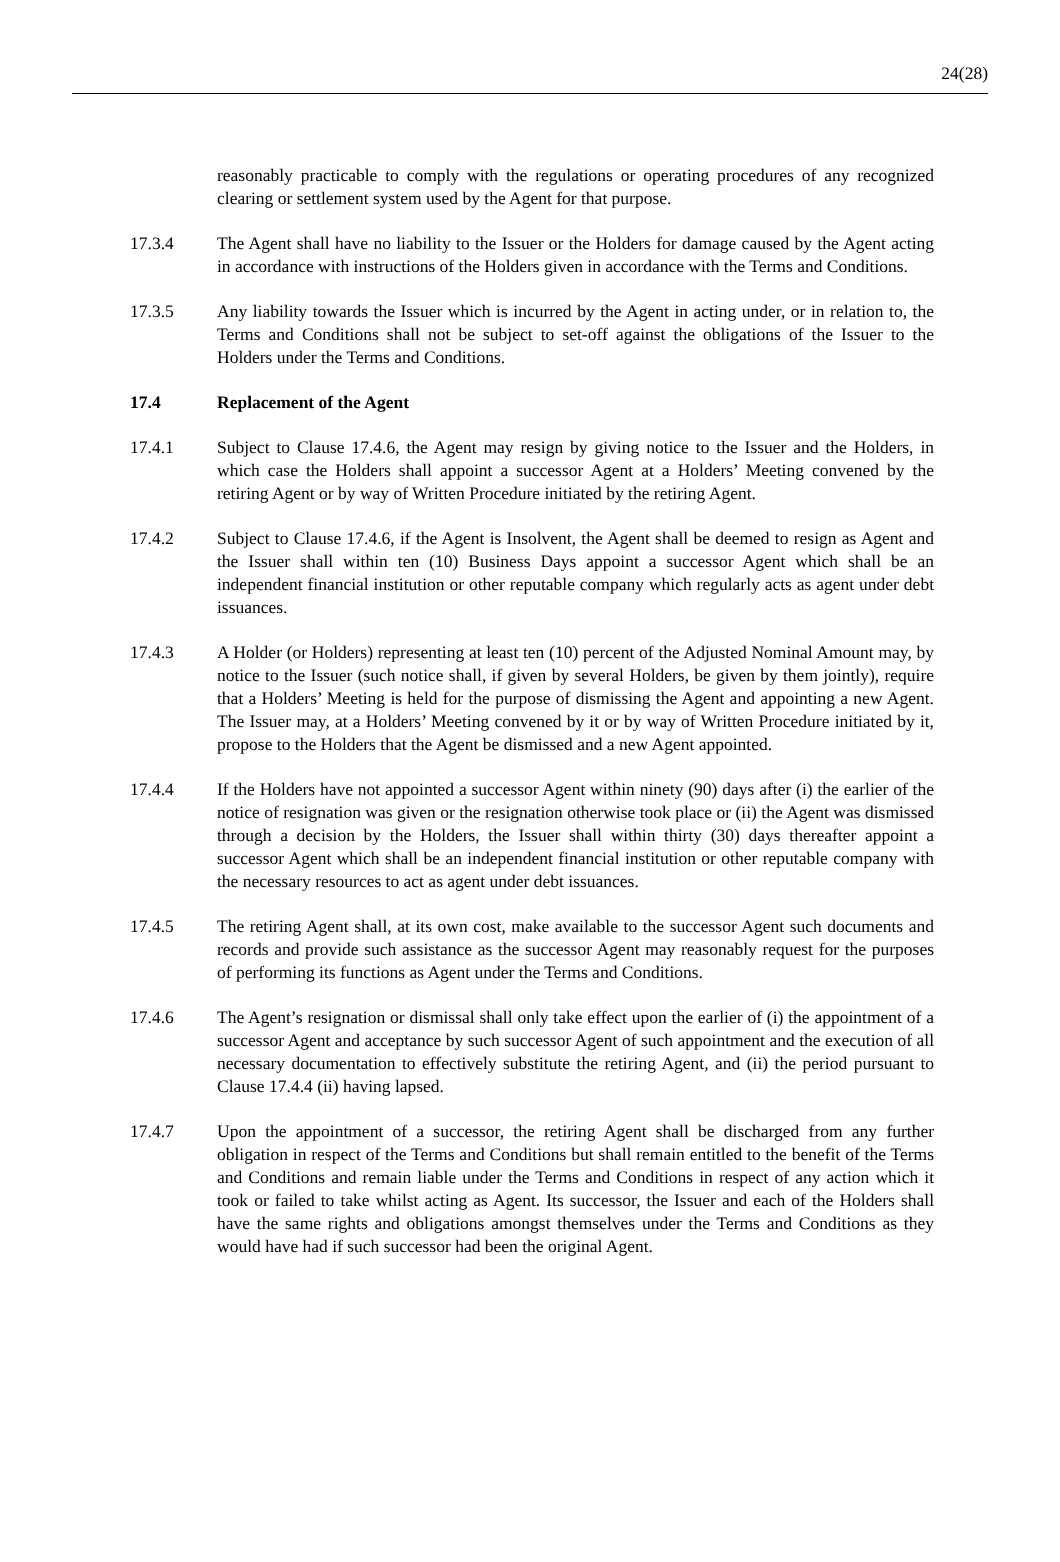24(28)
reasonably practicable to comply with the regulations or operating procedures of any recognized clearing or settlement system used by the Agent for that purpose.
17.3.4 The Agent shall have no liability to the Issuer or the Holders for damage caused by the Agent acting in accordance with instructions of the Holders given in accordance with the Terms and Conditions.
17.3.5 Any liability towards the Issuer which is incurred by the Agent in acting under, or in relation to, the Terms and Conditions shall not be subject to set-off against the obligations of the Issuer to the Holders under the Terms and Conditions.
17.4 Replacement of the Agent
17.4.1 Subject to Clause 17.4.6, the Agent may resign by giving notice to the Issuer and the Holders, in which case the Holders shall appoint a successor Agent at a Holders’ Meeting convened by the retiring Agent or by way of Written Procedure initiated by the retiring Agent.
17.4.2 Subject to Clause 17.4.6, if the Agent is Insolvent, the Agent shall be deemed to resign as Agent and the Issuer shall within ten (10) Business Days appoint a successor Agent which shall be an independent financial institution or other reputable company which regularly acts as agent under debt issuances.
17.4.3 A Holder (or Holders) representing at least ten (10) percent of the Adjusted Nominal Amount may, by notice to the Issuer (such notice shall, if given by several Holders, be given by them jointly), require that a Holders’ Meeting is held for the purpose of dismissing the Agent and appointing a new Agent. The Issuer may, at a Holders’ Meeting convened by it or by way of Written Procedure initiated by it, propose to the Holders that the Agent be dismissed and a new Agent appointed.
17.4.4 If the Holders have not appointed a successor Agent within ninety (90) days after (i) the earlier of the notice of resignation was given or the resignation otherwise took place or (ii) the Agent was dismissed through a decision by the Holders, the Issuer shall within thirty (30) days thereafter appoint a successor Agent which shall be an independent financial institution or other reputable company with the necessary resources to act as agent under debt issuances.
17.4.5 The retiring Agent shall, at its own cost, make available to the successor Agent such documents and records and provide such assistance as the successor Agent may reasonably request for the purposes of performing its functions as Agent under the Terms and Conditions.
17.4.6 The Agent’s resignation or dismissal shall only take effect upon the earlier of (i) the appointment of a successor Agent and acceptance by such successor Agent of such appointment and the execution of all necessary documentation to effectively substitute the retiring Agent, and (ii) the period pursuant to Clause 17.4.4 (ii) having lapsed.
17.4.7 Upon the appointment of a successor, the retiring Agent shall be discharged from any further obligation in respect of the Terms and Conditions but shall remain entitled to the benefit of the Terms and Conditions and remain liable under the Terms and Conditions in respect of any action which it took or failed to take whilst acting as Agent. Its successor, the Issuer and each of the Holders shall have the same rights and obligations amongst themselves under the Terms and Conditions as they would have had if such successor had been the original Agent.